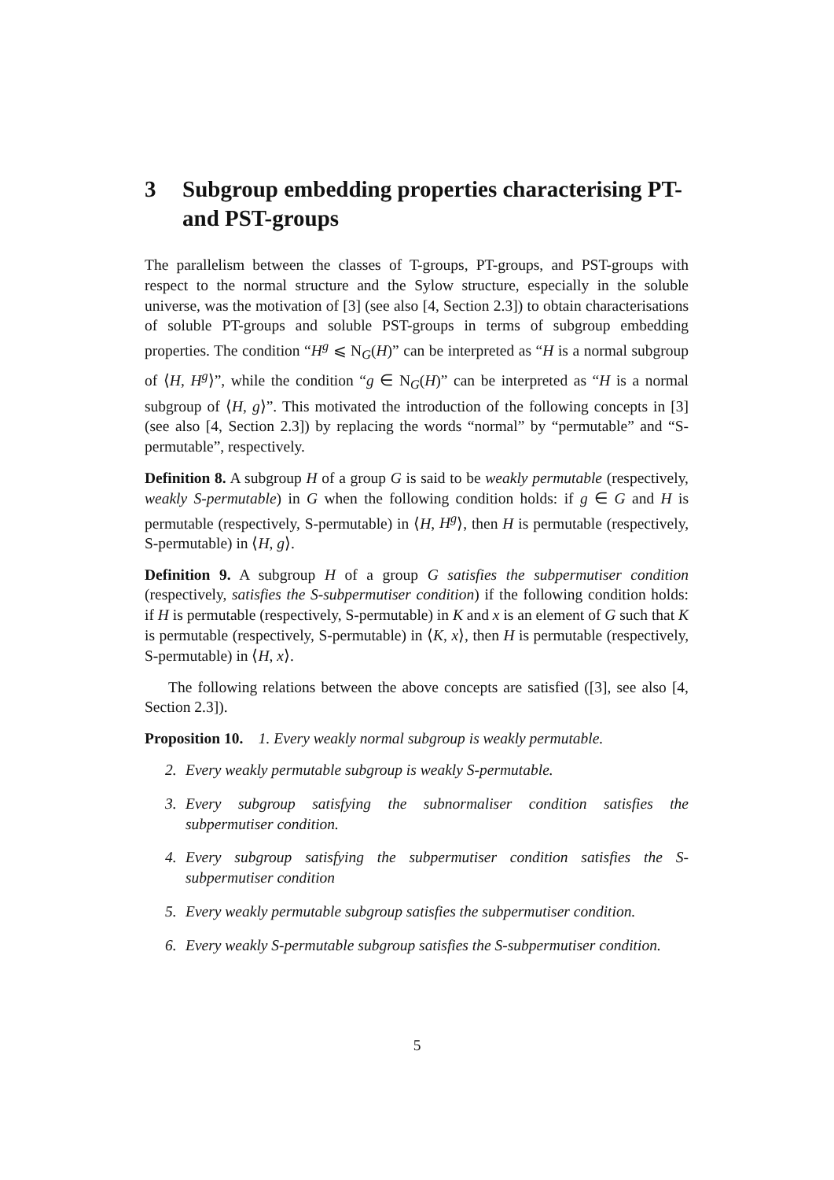3 Subgroup embedding properties characterising PT- and PST-groups
The parallelism between the classes of T-groups, PT-groups, and PST-groups with respect to the normal structure and the Sylow structure, especially in the soluble universe, was the motivation of [3] (see also [4, Section 2.3]) to obtain characterisations of soluble PT-groups and soluble PST-groups in terms of subgroup embedding properties. The condition “H<sup>g</sup> ⩽ N<sub>G</sub>(H)” can be interpreted as “H is a normal subgroup of ⟨H, H<sup>g</sup>⟩”, while the condition “g ∈ N<sub>G</sub>(H)” can be interpreted as “H is a normal subgroup of ⟨H, g⟩”. This motivated the introduction of the following concepts in [3] (see also [4, Section 2.3]) by replacing the words “normal” by “permutable” and “S-permutable”, respectively.
Definition 8. A subgroup H of a group G is said to be weakly permutable (respectively, weakly S-permutable) in G when the following condition holds: if g ∈ G and H is permutable (respectively, S-permutable) in ⟨H, H<sup>g</sup>⟩, then H is permutable (respectively, S-permutable) in ⟨H, g⟩.
Definition 9. A subgroup H of a group G satisfies the subpermutiser condition (respectively, satisfies the S-subpermutiser condition) if the following condition holds: if H is permutable (respectively, S-permutable) in K and x is an element of G such that K is permutable (respectively, S-permutable) in ⟨K, x⟩, then H is permutable (respectively, S-permutable) in ⟨H, x⟩.
The following relations between the above concepts are satisfied ([3], see also [4, Section 2.3]).
Proposition 10. 1. Every weakly normal subgroup is weakly permutable.
2. Every weakly permutable subgroup is weakly S-permutable.
3. Every subgroup satisfying the subnormaliser condition satisfies the subpermutiser condition.
4. Every subgroup satisfying the subpermutiser condition satisfies the S-subpermutiser condition
5. Every weakly permutable subgroup satisfies the subpermutiser condition.
6. Every weakly S-permutable subgroup satisfies the S-subpermutiser condition.
5